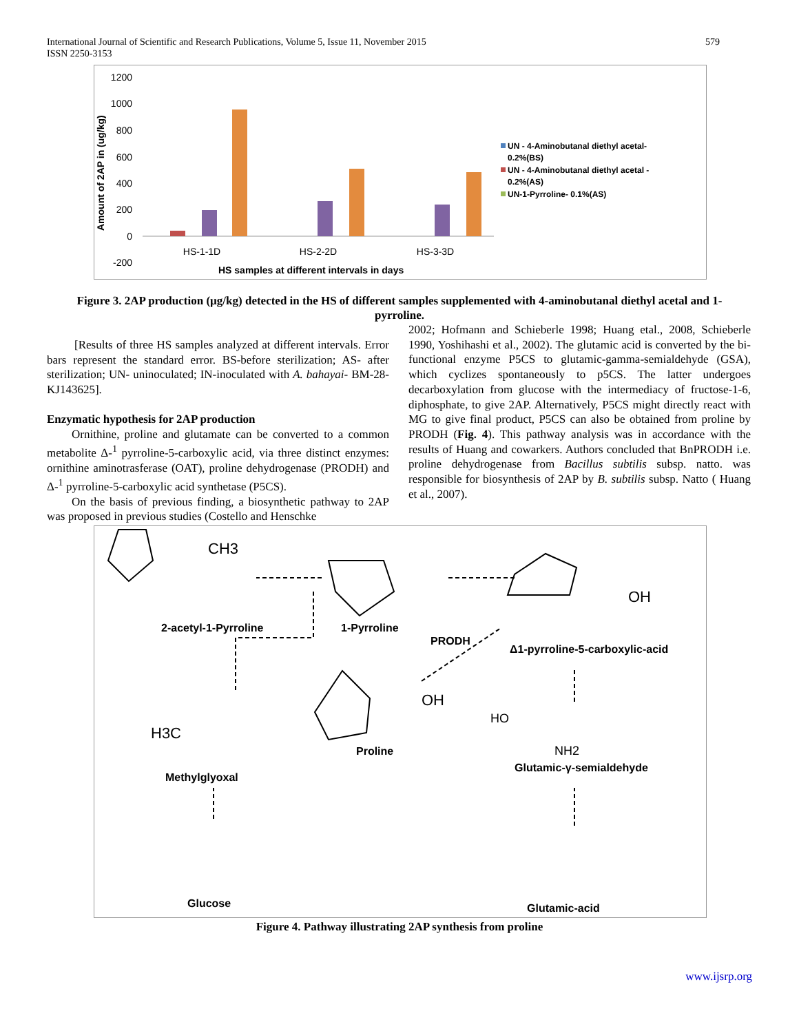579 International Journal of Scientific and Research Publications, Volume 5, Issue 11, November 2015
ISSN 2250-3153
Amount of 2AP in (ug/kg)
1200
1000
800
600
400
200
0
-200
HS-1-1D
HS-2-2D
HS-3-3D
HS samples at different intervals in days
UN - 4-Aminobutanal diethyl acetal-
0.2%(BS)
UN - 4-Aminobutanal diethyl acetal -
0.2%(AS)
UN-1-Pyrroline- 0.1%(AS)
Figure 3. 2AP production (µg/kg) detected in the HS of different samples supplemented with 4-aminobutanal diethyl acetal and 1-pyrroline.
[Results of three HS samples analyzed at different intervals. Error bars represent the standard error. BS-before sterilization; AS- after sterilization; UN- uninoculated; IN-inoculated with A. bahayai- BM-28- KJ143625].
Enzymatic hypothesis for 2AP production
Ornithine, proline and glutamate can be converted to a common metabolite Δ-<sup>1</sup> pyrroline-5-carboxylic acid, via three distinct enzymes: ornithine aminotrasferase (OAT), proline dehydrogenase (PRODH) and Δ-<sup>1</sup> pyrroline-5-carboxylic acid synthetase (P5CS).
On the basis of previous finding, a biosynthetic pathway to 2AP was proposed in previous studies (Costello and Henschke
2002; Hofmann and Schieberle 1998; Huang etal., 2008, Schieberle 1990, Yoshihashi et al., 2002). The glutamic acid is converted by the bi-functional enzyme P5CS to glutamic-gamma-semialdehyde (GSA), which cyclizes spontaneously to p5CS. The latter undergoes decarboxylation from glucose with the intermediacy of fructose-1-6, diphosphate, to give 2AP. Alternatively, P5CS might directly react with MG to give final product, P5CS can also be obtained from proline by PRODH (Fig. 4). This pathway analysis was in accordance with the results of Huang and cowarkers. Authors concluded that BnPRODH i.e. proline dehydrogenase from Bacillus subtilis subsp. natto. was responsible for biosynthesis of 2AP by B. subtilis subsp. Natto ( Huang et al., 2007).
CH3
2-acetyl-1-Pyrroline
1-Pyrroline
PRODH
Δ1-pyrroline-5-carboxylic-acid
Proline
H3C
Methylglyoxal
Glutamic-γ-semialdehyde
Glucose
Glutamic-acid
OH
OH
HO
NH2
Figure 4. Pathway illustrating 2AP synthesis from proline
www.ijsrp.org